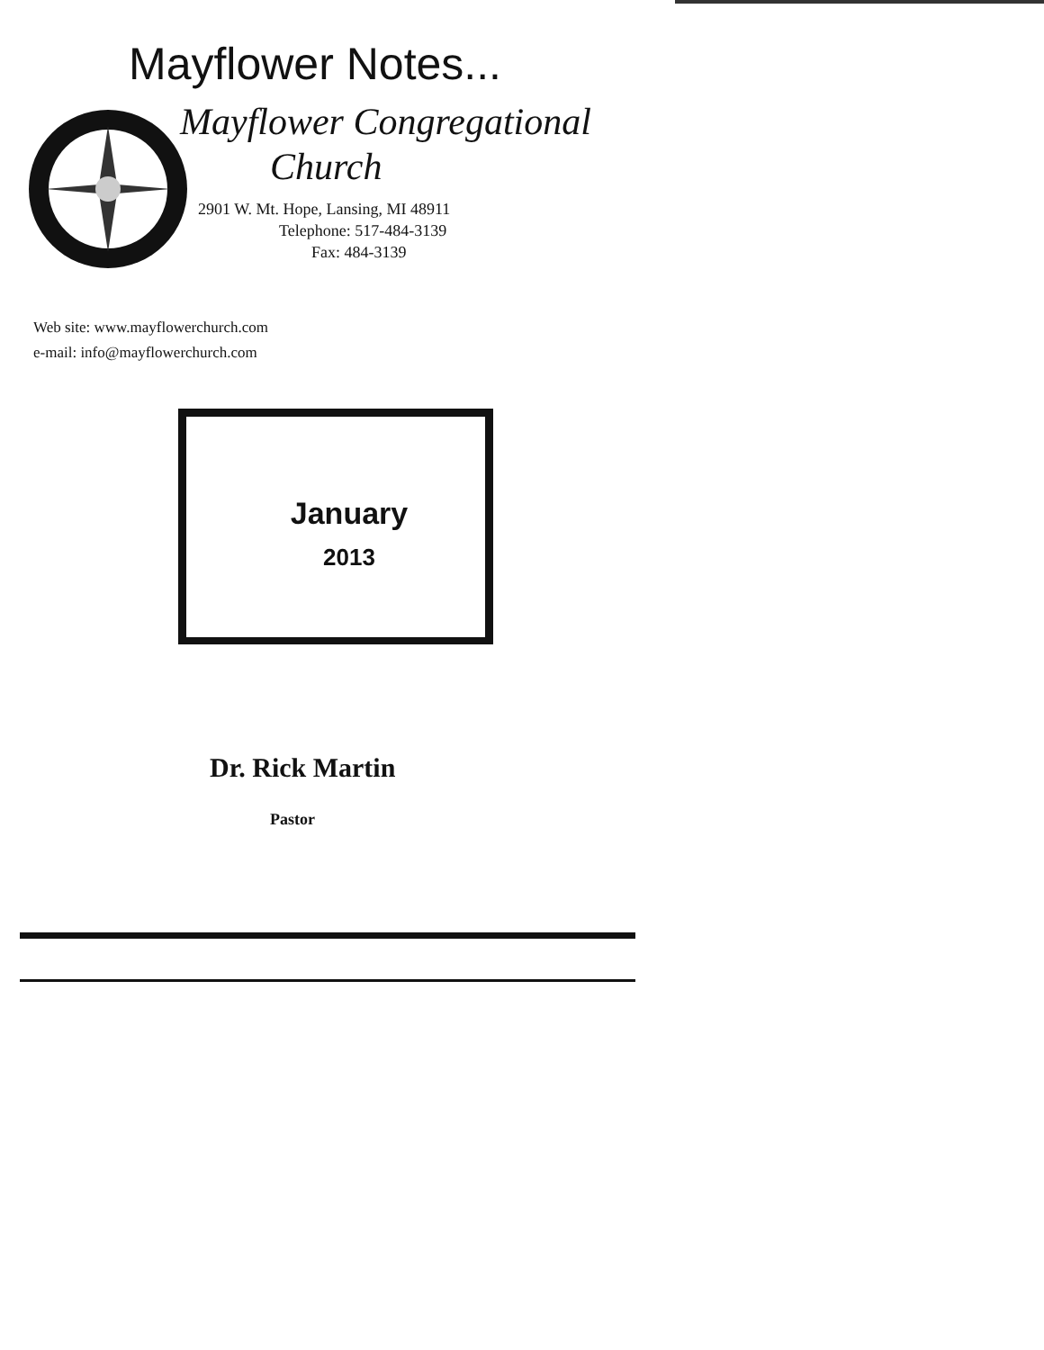Mayflower Notes...
Mayflower Congregational
Church
2901 W. Mt. Hope, Lansing, MI 48911
Telephone: 517-484-3139
Fax: 484-3139
Web site: www.mayflowerchurch.com
e-mail: info@mayflowerchurch.com
January
2013
Dr. Rick Martin
Pastor